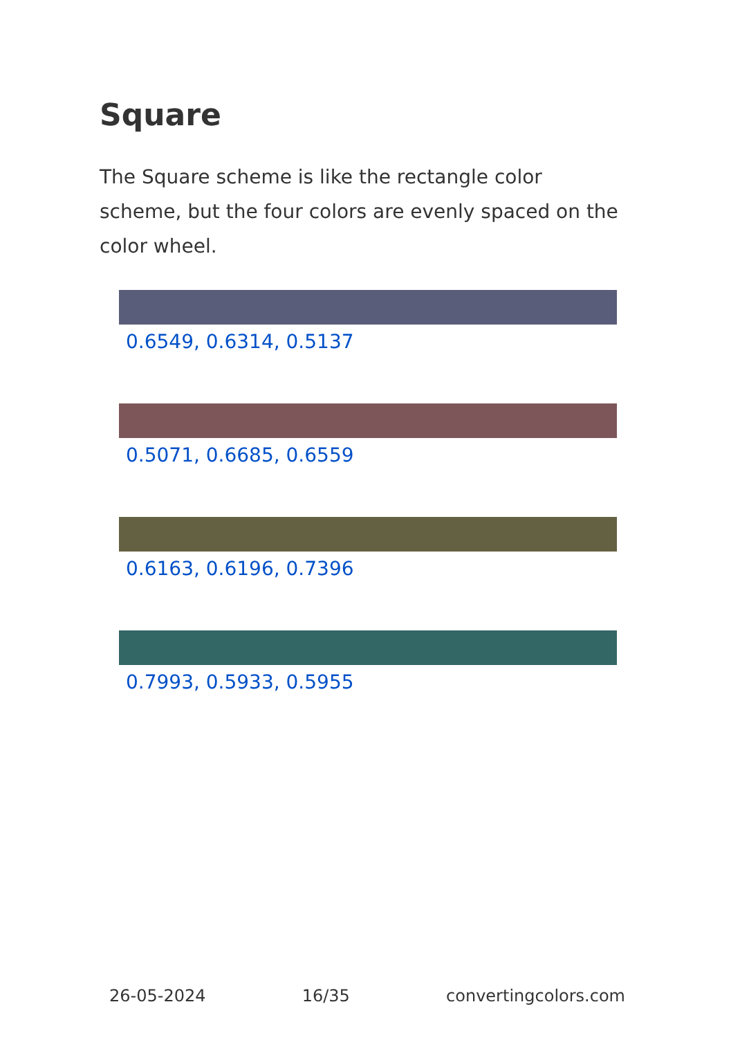Square
The Square scheme is like the rectangle color scheme, but the four colors are evenly spaced on the color wheel.
0.6549, 0.6314, 0.5137
0.5071, 0.6685, 0.6559
0.6163, 0.6196, 0.7396
0.7993, 0.5933, 0.5955
26-05-2024 16/35 convertingcolors.com